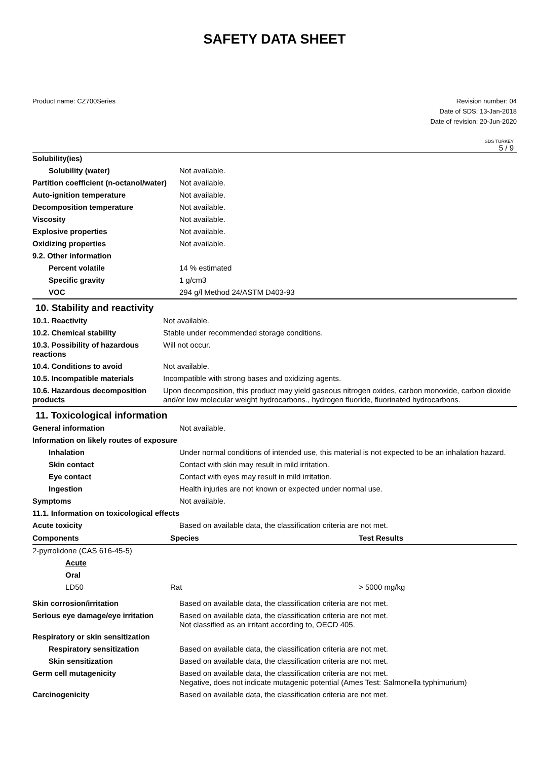SAFETY DATA SHEET
Product name: CZ700Series Revision number: 04
Date of SDS: 13-Jan-2018
Date of revision: 20-Jun-2020
SDS TURKEY
5 / 9
| Solubility(ies) | |
| Solubility (water) | Not available. |
| Partition coefficient (n-octanol/water) | Not available. |
| Auto-ignition temperature | Not available. |
| Decomposition temperature | Not available. |
| Viscosity | Not available. |
| Explosive properties | Not available. |
| Oxidizing properties | Not available. |
| 9.2. Other information | |
| Percent volatile | 14 % estimated |
| Specific gravity | 1 g/cm3 |
| VOC | 294 g/l Method 24/ASTM D403-93 |
10. Stability and reactivity
| 10.1. Reactivity | Not available. |
| 10.2. Chemical stability | Stable under recommended storage conditions. |
| 10.3. Possibility of hazardous reactions | Will not occur. |
| 10.4. Conditions to avoid | Not available. |
| 10.5. Incompatible materials | Incompatible with strong bases and oxidizing agents. |
| 10.6. Hazardous decomposition products | Upon decomposition, this product may yield gaseous nitrogen oxides, carbon monoxide, carbon dioxide and/or low molecular weight hydrocarbons., hydrogen fluoride, fluorinated hydrocarbons. |
11. Toxicological information
| General information | Not available. |
| Information on likely routes of exposure | |
| Inhalation | Under normal conditions of intended use, this material is not expected to be an inhalation hazard. |
| Skin contact | Contact with skin may result in mild irritation. |
| Eye contact | Contact with eyes may result in mild irritation. |
| Ingestion | Health injuries are not known or expected under normal use. |
| Symptoms | Not available. |
| 11.1. Information on toxicological effects | |
| Acute toxicity | Based on available data, the classification criteria are not met. |
| Components | Species | Test Results |
| --- | --- | --- |
| 2-pyrrolidone (CAS 616-45-5) | | |
| Acute | | |
| Oral | | |
| LD50 | Rat | > 5000 mg/kg |
| Skin corrosion/irritation | Based on available data, the classification criteria are not met. |
| Serious eye damage/eye irritation | Based on available data, the classification criteria are not met. Not classified as an irritant according to, OECD 405. |
| Respiratory or skin sensitization | |
| Respiratory sensitization | Based on available data, the classification criteria are not met. |
| Skin sensitization | Based on available data, the classification criteria are not met. |
| Germ cell mutagenicity | Based on available data, the classification criteria are not met. Negative, does not indicate mutagenic potential (Ames Test: Salmonella typhimurium) |
| Carcinogenicity | Based on available data, the classification criteria are not met. |